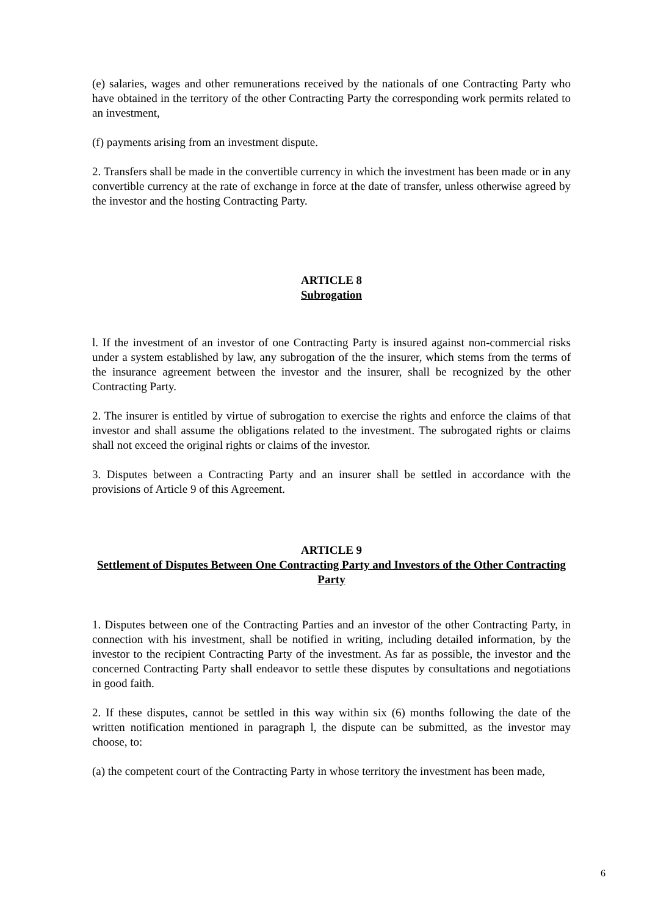(e) salaries, wages and other remunerations received by the nationals of one Contracting Party who have obtained in the territory of the other Contracting Party the corresponding work permits related to an investment,
(f) payments arising from an investment dispute.
2. Transfers shall be made in the convertible currency in which the investment has been made or in any convertible currency at the rate of exchange in force at the date of transfer, unless otherwise agreed by the investor and the hosting Contracting Party.
ARTICLE 8
Subrogation
l. If the investment of an investor of one Contracting Party is insured against non-commercial risks under a system established by law, any subrogation of the the insurer, which stems from the terms of the insurance agreement between the investor and the insurer, shall be recognized by the other Contracting Party.
2. The insurer is entitled by virtue of subrogation to exercise the rights and enforce the claims of that investor and shall assume the obligations related to the investment. The subrogated rights or claims shall not exceed the original rights or claims of the investor.
3. Disputes between a Contracting Party and an insurer shall be settled in accordance with the provisions of Article 9 of this Agreement.
ARTICLE 9
Settlement of Disputes Between One Contracting Party and Investors of the Other Contracting Party
1. Disputes between one of the Contracting Parties and an investor of the other Contracting Party, in connection with his investment, shall be notified in writing, including detailed information, by the investor to the recipient Contracting Party of the investment. As far as possible, the investor and the concerned Contracting Party shall endeavor to settle these disputes by consultations and negotiations in good faith.
2. If these disputes, cannot be settled in this way within six (6) months following the date of the written notification mentioned in paragraph l, the dispute can be submitted, as the investor may choose, to:
(a) the competent court of the Contracting Party in whose territory the investment has been made,
6